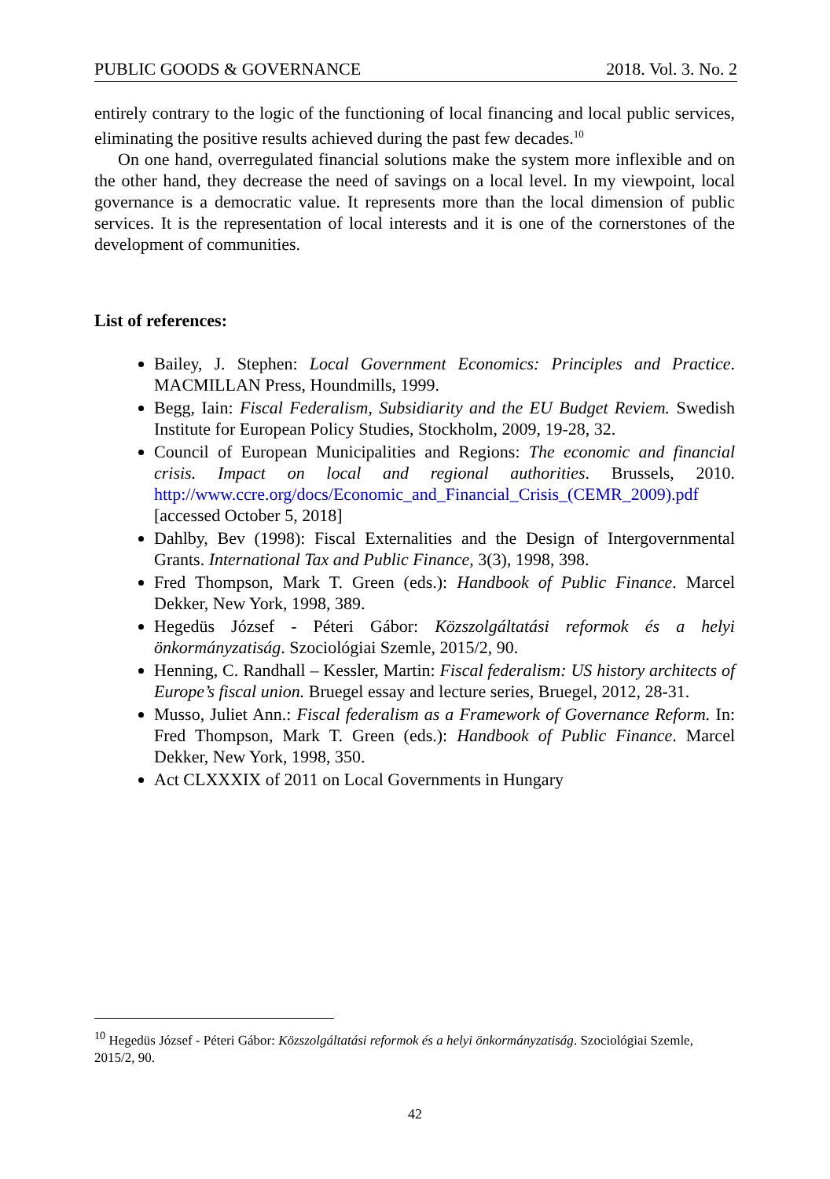PUBLIC GOODS & GOVERNANCE 2018. Vol. 3. No. 2
entirely contrary to the logic of the functioning of local financing and local public services, eliminating the positive results achieved during the past few decades.<sup>10</sup>
On one hand, overregulated financial solutions make the system more inflexible and on the other hand, they decrease the need of savings on a local level. In my viewpoint, local governance is a democratic value. It represents more than the local dimension of public services. It is the representation of local interests and it is one of the cornerstones of the development of communities.
List of references:
Bailey, J. Stephen: Local Government Economics: Principles and Practice. MACMILLAN Press, Houndmills, 1999.
Begg, Iain: Fiscal Federalism, Subsidiarity and the EU Budget Reviem. Swedish Institute for European Policy Studies, Stockholm, 2009, 19-28, 32.
Council of European Municipalities and Regions: The economic and financial crisis. Impact on local and regional authorities. Brussels, 2010. http://www.ccre.org/docs/Economic_and_Financial_Crisis_(CEMR_2009).pdf [accessed October 5, 2018]
Dahlby, Bev (1998): Fiscal Externalities and the Design of Intergovernmental Grants. International Tax and Public Finance, 3(3), 1998, 398.
Fred Thompson, Mark T. Green (eds.): Handbook of Public Finance. Marcel Dekker, New York, 1998, 389.
Hegedüs József - Péteri Gábor: Közszolgáltatási reformok és a helyi önkormányzatiság. Szociológiai Szemle, 2015/2, 90.
Henning, C. Randhall – Kessler, Martin: Fiscal federalism: US history architects of Europe’s fiscal union. Bruegel essay and lecture series, Bruegel, 2012, 28-31.
Musso, Juliet Ann.: Fiscal federalism as a Framework of Governance Reform. In: Fred Thompson, Mark T. Green (eds.): Handbook of Public Finance. Marcel Dekker, New York, 1998, 350.
Act CLXXXIX of 2011 on Local Governments in Hungary
<sup>10</sup> Hegedüs József - Péteri Gábor: Közszolgáltatási reformok és a helyi önkormányzatiság. Szociológiai Szemle, 2015/2, 90.
42